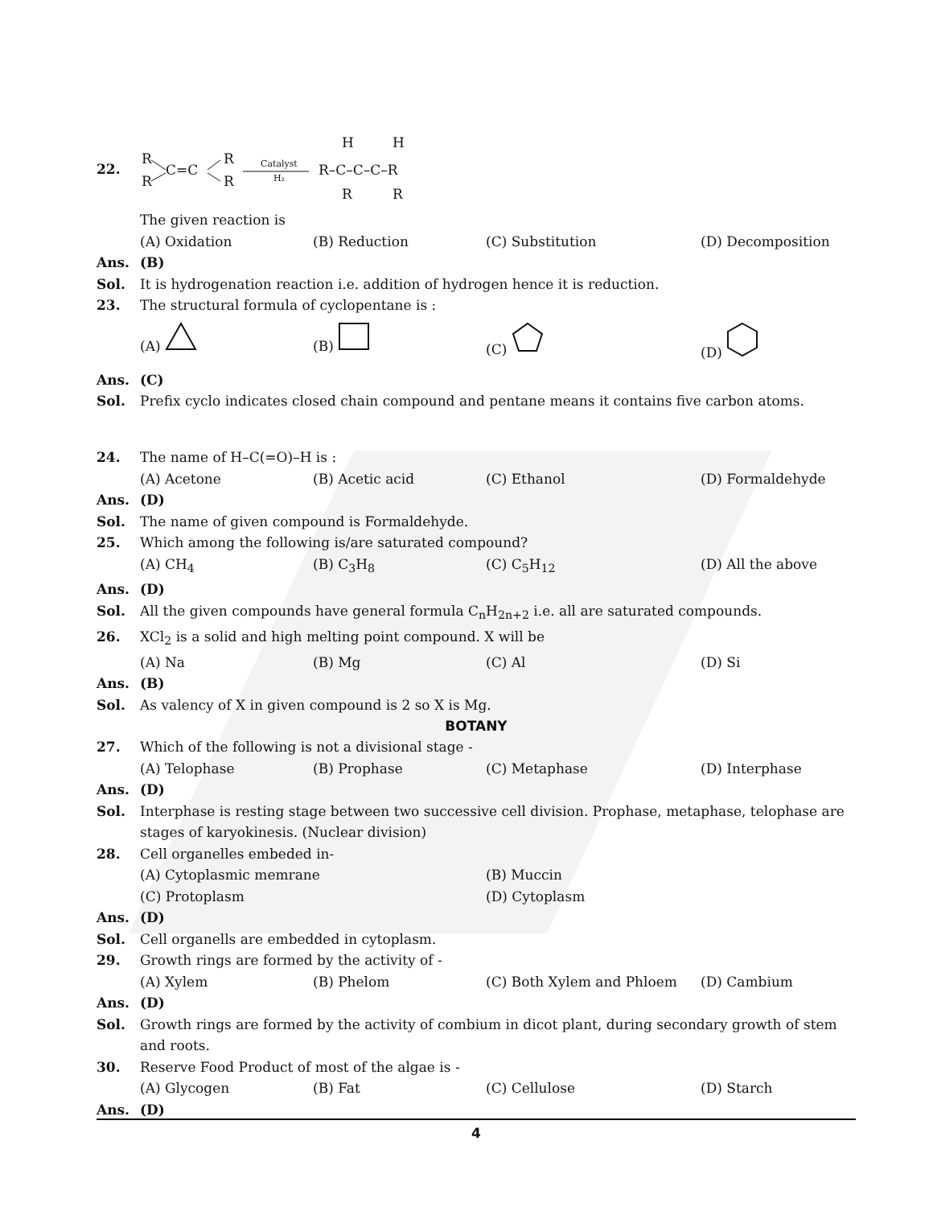22.
R
R
C=C
R
R
Catalyst
H₂
R–C–C–C–R
H
H
R
R
The given reaction is
(A) Oxidation (B) Reduction (C) Substitution (D) Decomposition
Ans. (B)
Sol. It is hydrogenation reaction i.e. addition of hydrogen hence it is reduction.
23. The structural formula of cyclopentane is :
(A) (B) (C) (D)
Ans. (C)
Sol. Prefix cyclo indicates closed chain compound and pentane means it contains five carbon atoms.
24. The name of H–C(=O)–H is :
(A) Acetone (B) Acetic acid (C) Ethanol (D) Formaldehyde
Ans. (D)
Sol. The name of given compound is Formaldehyde.
25. Which among the following is/are saturated compound?
(A) CH<sub>4</sub> (B) C<sub>3</sub>H<sub>8</sub> (C) C<sub>5</sub>H<sub>12</sub> (D) All the above
Ans. (D)
Sol. All the given compounds have general formula C<sub>n</sub>H<sub>2n+2</sub> i.e. all are saturated compounds.
26. XCl<sub>2</sub> is a solid and high melting point compound. X will be
(A) Na (B) Mg (C) Al (D) Si
Ans. (B)
Sol. As valency of X in given compound is 2 so X is Mg.
BOTANY
27. Which of the following is not a divisional stage -
(A) Telophase (B) Prophase (C) Metaphase (D) Interphase
Ans. (D)
Sol. Interphase is resting stage between two successive cell division. Prophase, metaphase, telophase are stages of karyokinesis. (Nuclear division)
28. Cell organelles embeded in-
(A) Cytoplasmic memrane (B) Muccin
(C) Protoplasm (D) Cytoplasm
Ans. (D)
Sol. Cell organells are embedded in cytoplasm.
29. Growth rings are formed by the activity of -
(A) Xylem (B) Phelom (C) Both Xylem and Phloem (D) Cambium
Ans. (D)
Sol. Growth rings are formed by the activity of combium in dicot plant, during secondary growth of stem and roots.
30. Reserve Food Product of most of the algae is -
(A) Glycogen (B) Fat (C) Cellulose (D) Starch
Ans. (D)
4